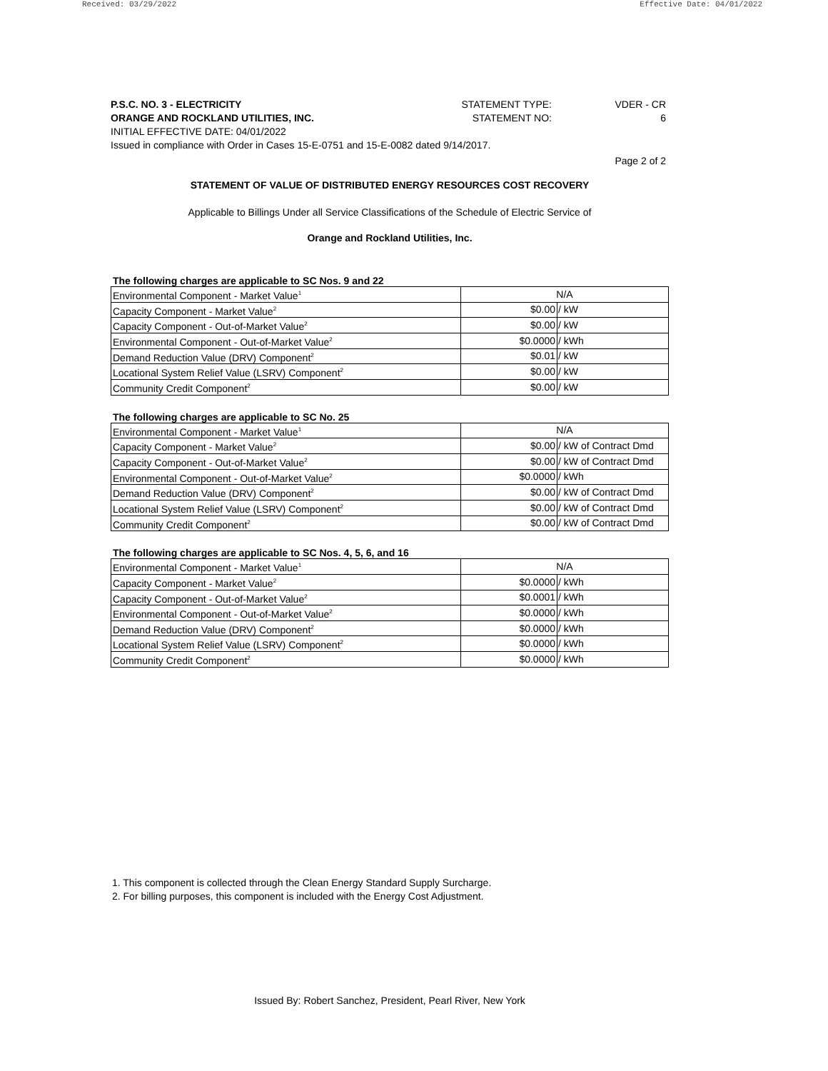Received: 03/29/2022 Effective Date: 04/01/2022
P.S.C. NO. 3 - ELECTRICITY STATEMENT TYPE: VDER - CR
ORANGE AND ROCKLAND UTILITIES, INC. STATEMENT NO: 6
INITIAL EFFECTIVE DATE: 04/01/2022
Issued in compliance with Order in Cases 15-E-0751 and 15-E-0082 dated 9/14/2017.
Page 2 of 2
STATEMENT OF VALUE OF DISTRIBUTED ENERGY RESOURCES COST RECOVERY
Applicable to Billings Under all Service Classifications of the Schedule of Electric Service of
Orange and Rockland Utilities, Inc.
The following charges are applicable to SC Nos. 9 and 22
| Environmental Component - Market Value<sup>1</sup> | N/A | |
| Capacity Component - Market Value<sup>2</sup> | $0.00 | / kW |
| Capacity Component - Out-of-Market Value<sup>2</sup> | $0.00 | / kW |
| Environmental Component - Out-of-Market Value<sup>2</sup> | $0.0000 | / kWh |
| Demand Reduction Value (DRV) Component<sup>2</sup> | $0.01 | / kW |
| Locational System Relief Value (LSRV) Component<sup>2</sup> | $0.00 | / kW |
| Community Credit Component<sup>2</sup> | $0.00 | / kW |
The following charges are applicable to SC No. 25
| Environmental Component - Market Value<sup>1</sup> | N/A | |
| Capacity Component - Market Value<sup>2</sup> | $0.00 | / kW of Contract Dmd |
| Capacity Component - Out-of-Market Value<sup>2</sup> | $0.00 | / kW of Contract Dmd |
| Environmental Component - Out-of-Market Value<sup>2</sup> | $0.0000 | / kWh |
| Demand Reduction Value (DRV) Component<sup>2</sup> | $0.00 | / kW of Contract Dmd |
| Locational System Relief Value (LSRV) Component<sup>2</sup> | $0.00 | / kW of Contract Dmd |
| Community Credit Component<sup>2</sup> | $0.00 | / kW of Contract Dmd |
The following charges are applicable to SC Nos. 4, 5, 6, and 16
| Environmental Component - Market Value<sup>1</sup> | N/A | |
| Capacity Component - Market Value<sup>2</sup> | $0.0000 | / kWh |
| Capacity Component - Out-of-Market Value<sup>2</sup> | $0.0001 | / kWh |
| Environmental Component - Out-of-Market Value<sup>2</sup> | $0.0000 | / kWh |
| Demand Reduction Value (DRV) Component<sup>2</sup> | $0.0000 | / kWh |
| Locational System Relief Value (LSRV) Component<sup>2</sup> | $0.0000 | / kWh |
| Community Credit Component<sup>2</sup> | $0.0000 | / kWh |
1. This component is collected through the Clean Energy Standard Supply Surcharge.
2. For billing purposes, this component is included with the Energy Cost Adjustment.
Issued By: Robert Sanchez, President, Pearl River, New York